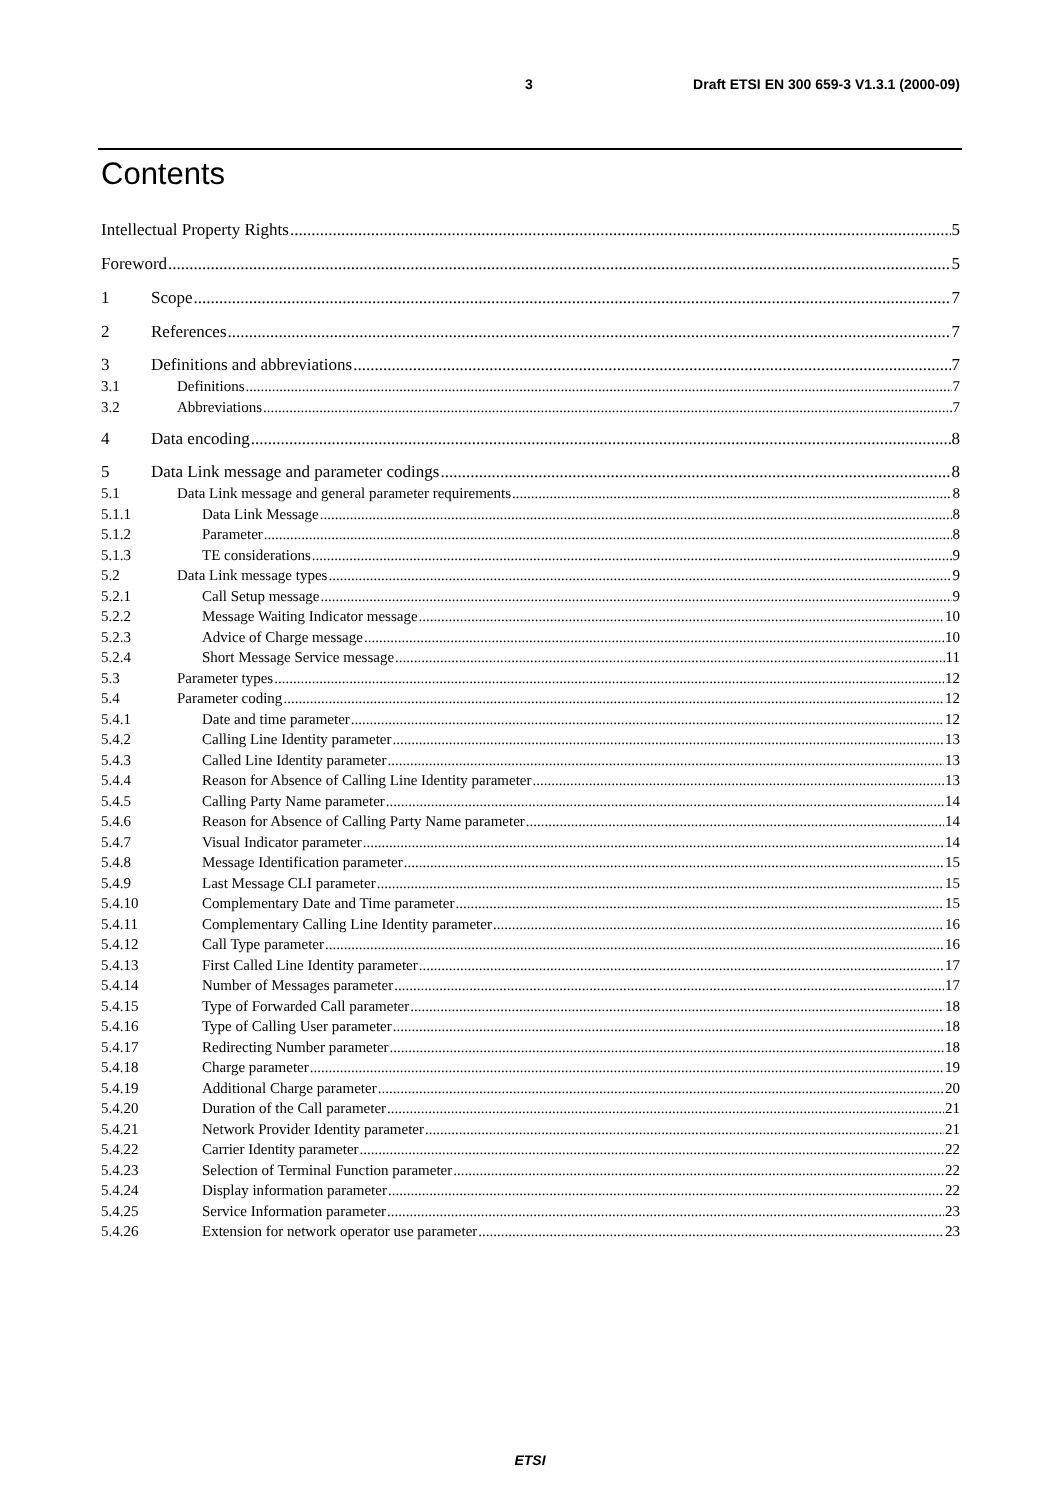3 Draft ETSI EN 300 659-3 V1.3.1 (2000-09)
Contents
Intellectual Property Rights 5
Foreword 5
1 Scope 7
2 References 7
3 Definitions and abbreviations 7
3.1 Definitions 7
3.2 Abbreviations 7
4 Data encoding 8
5 Data Link message and parameter codings 8
5.1 Data Link message and general parameter requirements 8
5.1.1 Data Link Message 8
5.1.2 Parameter 8
5.1.3 TE considerations 9
5.2 Data Link message types 9
5.2.1 Call Setup message 9
5.2.2 Message Waiting Indicator message 10
5.2.3 Advice of Charge message 10
5.2.4 Short Message Service message 11
5.3 Parameter types 12
5.4 Parameter coding 12
5.4.1 Date and time parameter 12
5.4.2 Calling Line Identity parameter 13
5.4.3 Called Line Identity parameter 13
5.4.4 Reason for Absence of Calling Line Identity parameter 13
5.4.5 Calling Party Name parameter 14
5.4.6 Reason for Absence of Calling Party Name parameter 14
5.4.7 Visual Indicator parameter 14
5.4.8 Message Identification parameter 15
5.4.9 Last Message CLI parameter 15
5.4.10 Complementary Date and Time parameter 15
5.4.11 Complementary Calling Line Identity parameter 16
5.4.12 Call Type parameter 16
5.4.13 First Called Line Identity parameter 17
5.4.14 Number of Messages parameter 17
5.4.15 Type of Forwarded Call parameter 18
5.4.16 Type of Calling User parameter 18
5.4.17 Redirecting Number parameter 18
5.4.18 Charge parameter 19
5.4.19 Additional Charge parameter 20
5.4.20 Duration of the Call parameter 21
5.4.21 Network Provider Identity parameter 21
5.4.22 Carrier Identity parameter 22
5.4.23 Selection of Terminal Function parameter 22
5.4.24 Display information parameter 22
5.4.25 Service Information parameter 23
5.4.26 Extension for network operator use parameter 23
ETSI